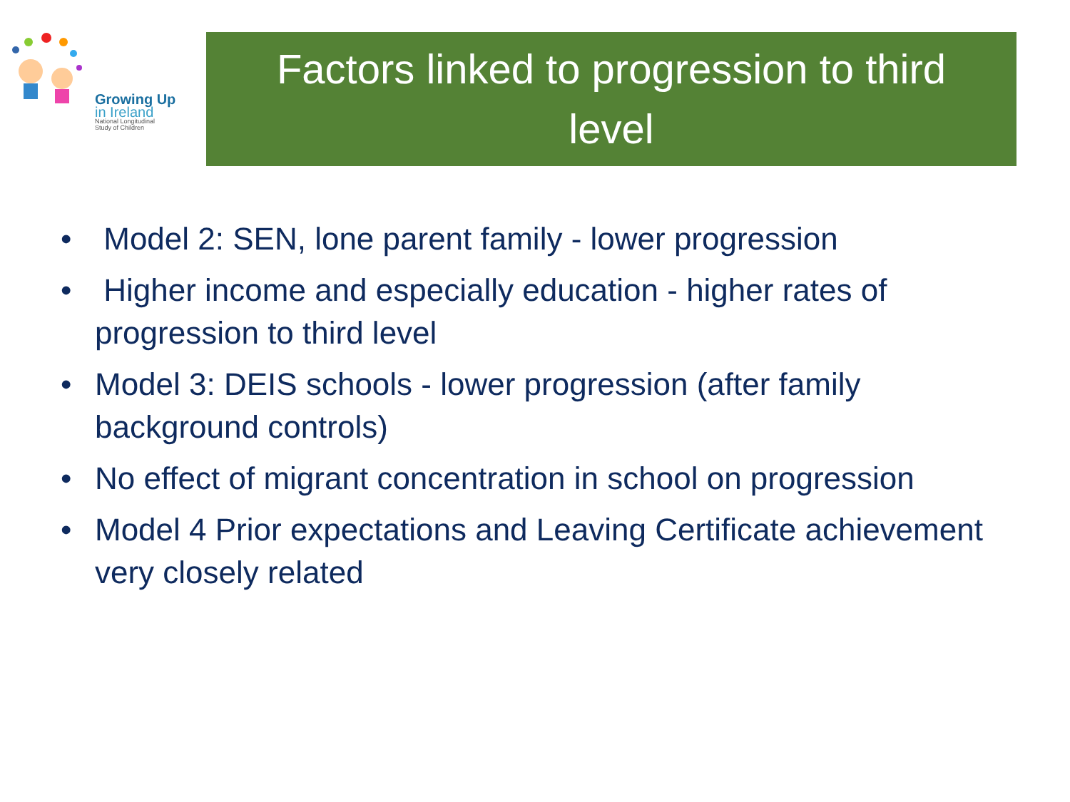Growing Up
in Ireland
National Longitudinal
Study of Children
Factors linked to progression to third
level
• Model 2: SEN, lone parent family - lower progression
• Higher income and especially education - higher rates of progression to third level
• Model 3: DEIS schools - lower progression (after family background controls)
• No effect of migrant concentration in school on progression
• Model 4 Prior expectations and Leaving Certificate achievement very closely related